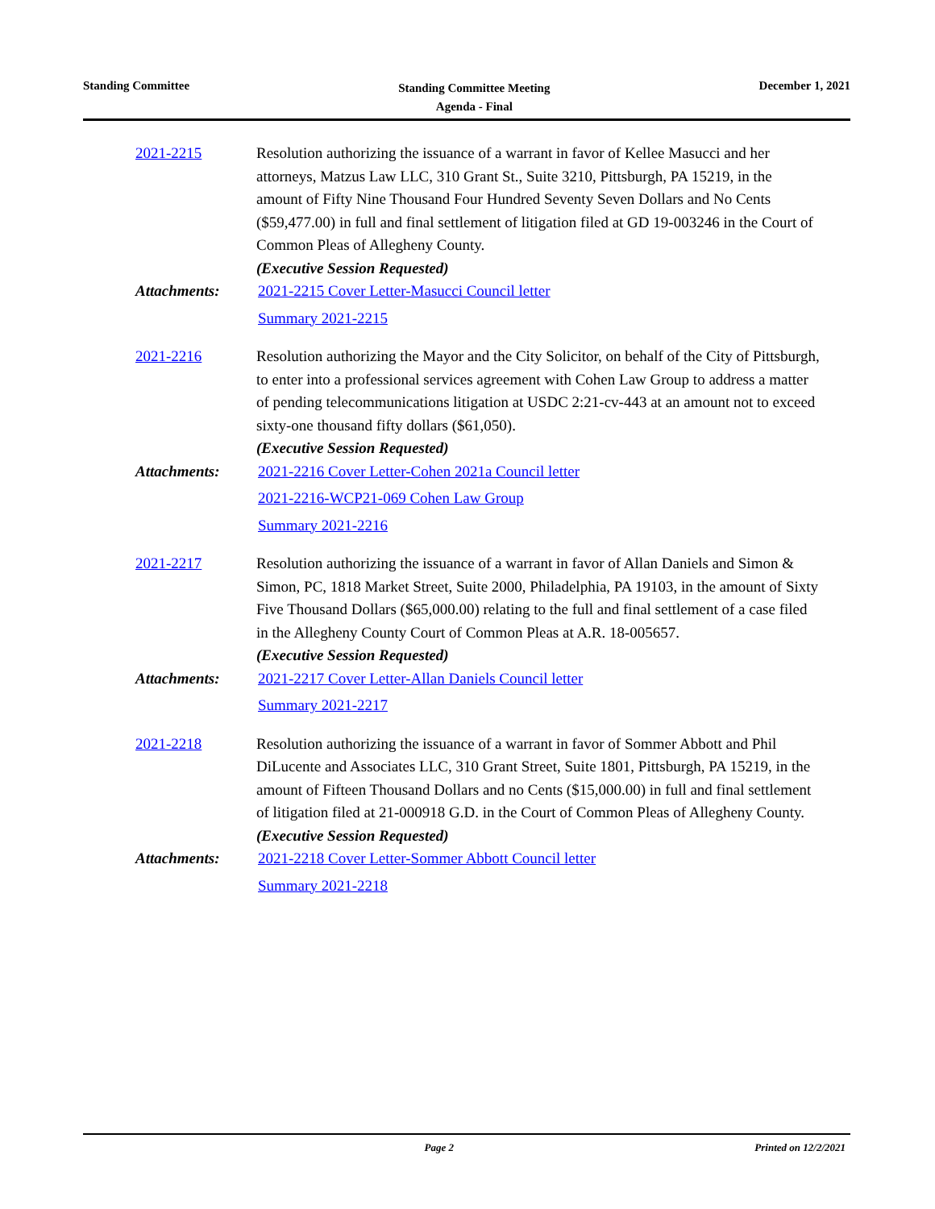Standing Committee
Standing Committee Meeting
Agenda - Final
December 1, 2021
2021-2215 Resolution authorizing the issuance of a warrant in favor of Kellee Masucci and her attorneys, Matzus Law LLC, 310 Grant St., Suite 3210, Pittsburgh, PA 15219, in the amount of Fifty Nine Thousand Four Hundred Seventy Seven Dollars and No Cents ($59,477.00) in full and final settlement of litigation filed at GD 19-003246 in the Court of Common Pleas of Allegheny County.
(Executive Session Requested)
Attachments: 2021-2215 Cover Letter-Masucci Council letter
Summary 2021-2215
2021-2216 Resolution authorizing the Mayor and the City Solicitor, on behalf of the City of Pittsburgh, to enter into a professional services agreement with Cohen Law Group to address a matter of pending telecommunications litigation at USDC 2:21-cv-443 at an amount not to exceed sixty-one thousand fifty dollars ($61,050).
(Executive Session Requested)
Attachments: 2021-2216 Cover Letter-Cohen 2021a Council letter
2021-2216-WCP21-069 Cohen Law Group
Summary 2021-2216
2021-2217 Resolution authorizing the issuance of a warrant in favor of Allan Daniels and Simon & Simon, PC, 1818 Market Street, Suite 2000, Philadelphia, PA 19103, in the amount of Sixty Five Thousand Dollars ($65,000.00) relating to the full and final settlement of a case filed in the Allegheny County Court of Common Pleas at A.R. 18-005657.
(Executive Session Requested)
Attachments: 2021-2217 Cover Letter-Allan Daniels Council letter
Summary 2021-2217
2021-2218 Resolution authorizing the issuance of a warrant in favor of Sommer Abbott and Phil DiLucente and Associates LLC, 310 Grant Street, Suite 1801, Pittsburgh, PA 15219, in the amount of Fifteen Thousand Dollars and no Cents ($15,000.00) in full and final settlement of litigation filed at 21-000918 G.D. in the Court of Common Pleas of Allegheny County.
(Executive Session Requested)
Attachments: 2021-2218 Cover Letter-Sommer Abbott Council letter
Summary 2021-2218
Page 2 Printed on 12/2/2021